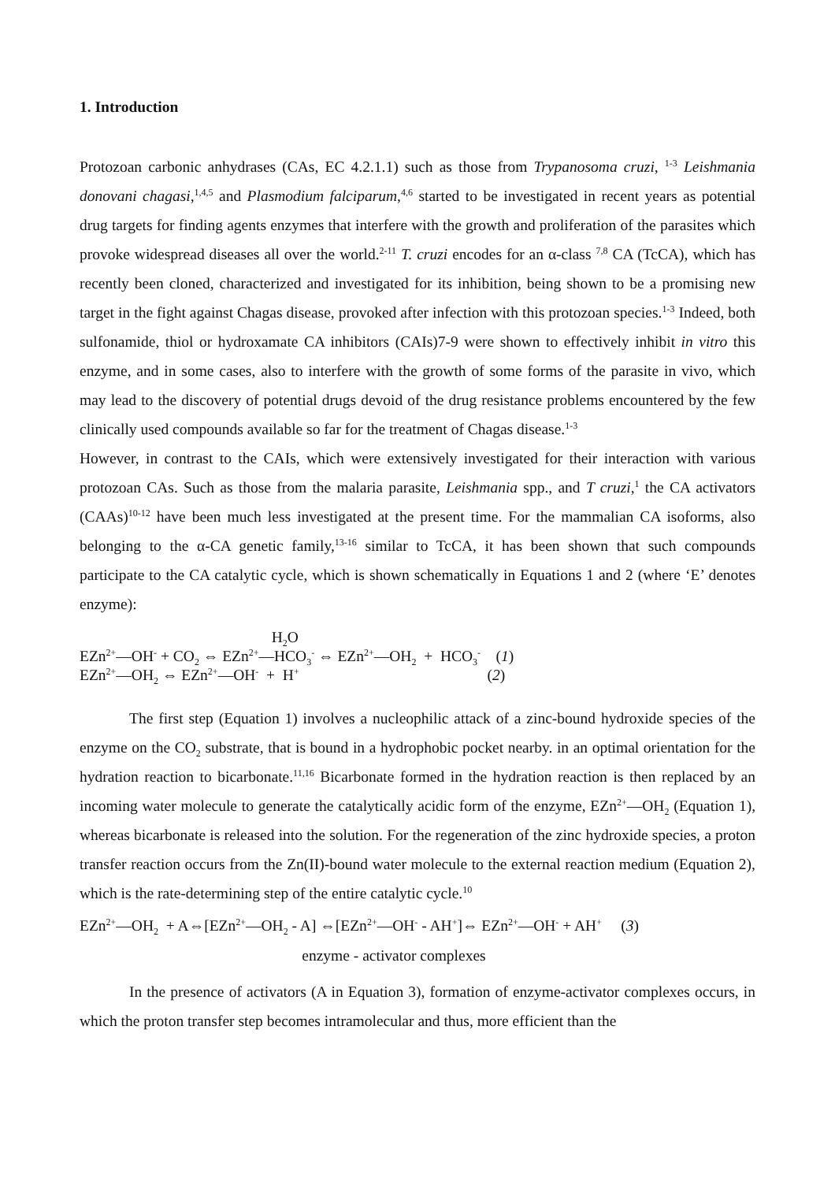1. Introduction
Protozoan carbonic anhydrases (CAs, EC 4.2.1.1) such as those from Trypanosoma cruzi, <sup>1-3</sup> Leishmania donovani chagasi,<sup>1,4,5</sup> and Plasmodium falciparum,<sup>4,6</sup> started to be investigated in recent years as potential drug targets for finding agents enzymes that interfere with the growth and proliferation of the parasites which provoke widespread diseases all over the world.<sup>2-11</sup> T. cruzi encodes for an α-class <sup>7,8</sup> CA (TcCA), which has recently been cloned, characterized and investigated for its inhibition, being shown to be a promising new target in the fight against Chagas disease, provoked after infection with this protozoan species.<sup>1-3</sup> Indeed, both sulfonamide, thiol or hydroxamate CA inhibitors (CAIs)7-9 were shown to effectively inhibit in vitro this enzyme, and in some cases, also to interfere with the growth of some forms of the parasite in vivo, which may lead to the discovery of potential drugs devoid of the drug resistance problems encountered by the few clinically used compounds available so far for the treatment of Chagas disease.<sup>1-3</sup>
However, in contrast to the CAIs, which were extensively investigated for their interaction with various protozoan CAs. Such as those from the malaria parasite, Leishmania spp., and T cruzi,<sup>1</sup> the CA activators (CAAs)<sup>10-12</sup> have been much less investigated at the present time. For the mammalian CA isoforms, also belonging to the α-CA genetic family,<sup>13-16</sup> similar to TcCA, it has been shown that such compounds participate to the CA catalytic cycle, which is shown schematically in Equations 1 and 2 (where ‘E’ denotes enzyme):
H<sub>2</sub>O
EZn<sup>2+</sup>—OH<sup>-</sup> + CO<sub>2</sub> ⇔ EZn<sup>2+</sup>—HCO<sub>3</sub><sup>-</sup> ⇔ EZn<sup>2+</sup>—OH<sub>2</sub> + HCO<sub>3</sub><sup>-</sup> (1)
EZn<sup>2+</sup>—OH<sub>2</sub> ⇔ EZn<sup>2+</sup>—OH<sup>-</sup> + H<sup>+</sup> (2)
The first step (Equation 1) involves a nucleophilic attack of a zinc-bound hydroxide species of the enzyme on the CO<sub>2</sub> substrate, that is bound in a hydrophobic pocket nearby. in an optimal orientation for the hydration reaction to bicarbonate.<sup>11,16</sup> Bicarbonate formed in the hydration reaction is then replaced by an incoming water molecule to generate the catalytically acidic form of the enzyme, EZn<sup>2+</sup>—OH<sub>2</sub> (Equation 1), whereas bicarbonate is released into the solution. For the regeneration of the zinc hydroxide species, a proton transfer reaction occurs from the Zn(II)-bound water molecule to the external reaction medium (Equation 2), which is the rate-determining step of the entire catalytic cycle.<sup>10</sup>
EZn<sup>2+</sup>—OH<sub>2</sub> + A⇔[EZn<sup>2+</sup>—OH<sub>2</sub> - A] ⇔[EZn<sup>2+</sup>—OH<sup>-</sup> - AH<sup>+</sup>]⇔ EZn<sup>2+</sup>—OH<sup>-</sup> + AH<sup>+</sup> (3)
enzyme - activator complexes
In the presence of activators (A in Equation 3), formation of enzyme-activator complexes occurs, in which the proton transfer step becomes intramolecular and thus, more efficient than the